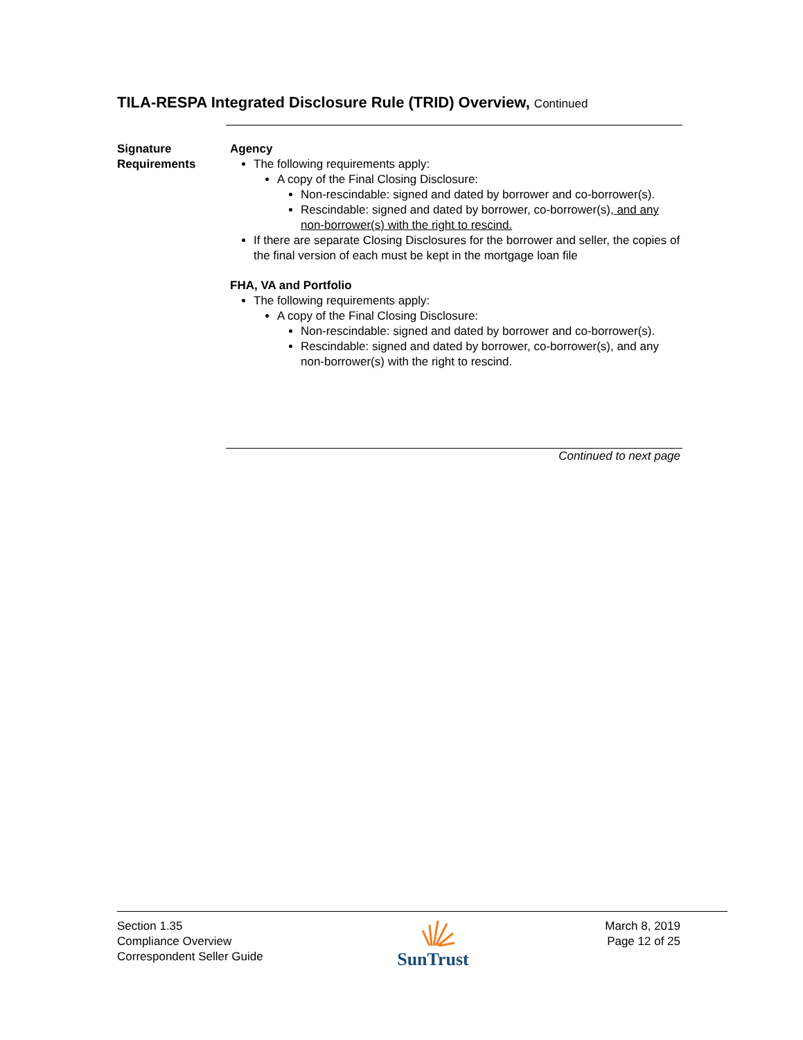TILA-RESPA Integrated Disclosure Rule (TRID) Overview, Continued
Signature Requirements
Agency
The following requirements apply:
A copy of the Final Closing Disclosure:
Non-rescindable: signed and dated by borrower and co-borrower(s).
Rescindable: signed and dated by borrower, co-borrower(s), and any non-borrower(s) with the right to rescind.
If there are separate Closing Disclosures for the borrower and seller, the copies of the final version of each must be kept in the mortgage loan file
FHA, VA and Portfolio
The following requirements apply:
A copy of the Final Closing Disclosure:
Non-rescindable: signed and dated by borrower and co-borrower(s).
Rescindable: signed and dated by borrower, co-borrower(s), and any non-borrower(s) with the right to rescind.
Continued to next page
Section 1.35
Compliance Overview
Correspondent Seller Guide
SunTrust
March 8, 2019
Page 12 of 25